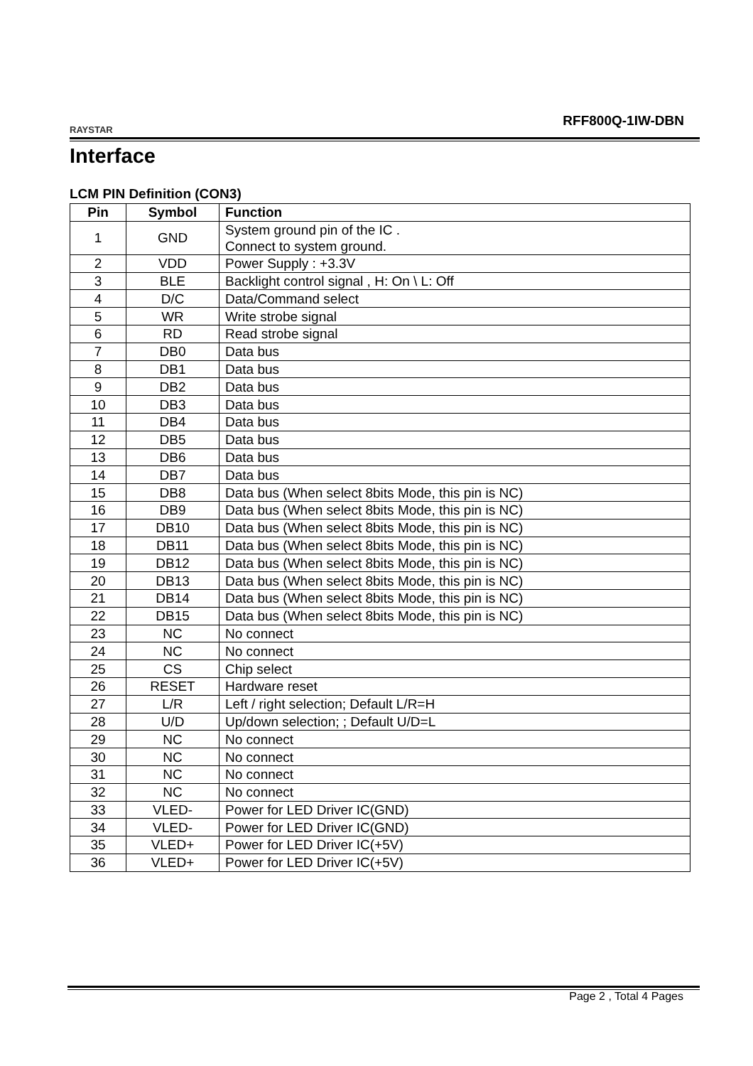RAYSTAR
RFF800Q-1IW-DBN
Interface
LCM PIN Definition (CON3)
| Pin | Symbol | Function |
| --- | --- | --- |
| 1 | GND | System ground pin of the IC . Connect to system ground. |
| 2 | VDD | Power Supply : +3.3V |
| 3 | BLE | Backlight control signal , H: On \ L: Off |
| 4 | D/C | Data/Command select |
| 5 | WR | Write strobe signal |
| 6 | RD | Read strobe signal |
| 7 | DB0 | Data bus |
| 8 | DB1 | Data bus |
| 9 | DB2 | Data bus |
| 10 | DB3 | Data bus |
| 11 | DB4 | Data bus |
| 12 | DB5 | Data bus |
| 13 | DB6 | Data bus |
| 14 | DB7 | Data bus |
| 15 | DB8 | Data bus (When select 8bits Mode, this pin is NC) |
| 16 | DB9 | Data bus (When select 8bits Mode, this pin is NC) |
| 17 | DB10 | Data bus (When select 8bits Mode, this pin is NC) |
| 18 | DB11 | Data bus (When select 8bits Mode, this pin is NC) |
| 19 | DB12 | Data bus (When select 8bits Mode, this pin is NC) |
| 20 | DB13 | Data bus (When select 8bits Mode, this pin is NC) |
| 21 | DB14 | Data bus (When select 8bits Mode, this pin is NC) |
| 22 | DB15 | Data bus (When select 8bits Mode, this pin is NC) |
| 23 | NC | No connect |
| 24 | NC | No connect |
| 25 | CS | Chip select |
| 26 | RESET | Hardware reset |
| 27 | L/R | Left / right selection; Default L/R=H |
| 28 | U/D | Up/down selection; ; Default U/D=L |
| 29 | NC | No connect |
| 30 | NC | No connect |
| 31 | NC | No connect |
| 32 | NC | No connect |
| 33 | VLED- | Power for LED Driver IC(GND) |
| 34 | VLED- | Power for LED Driver IC(GND) |
| 35 | VLED+ | Power for LED Driver IC(+5V) |
| 36 | VLED+ | Power for LED Driver IC(+5V) |
Page 2 , Total 4 Pages